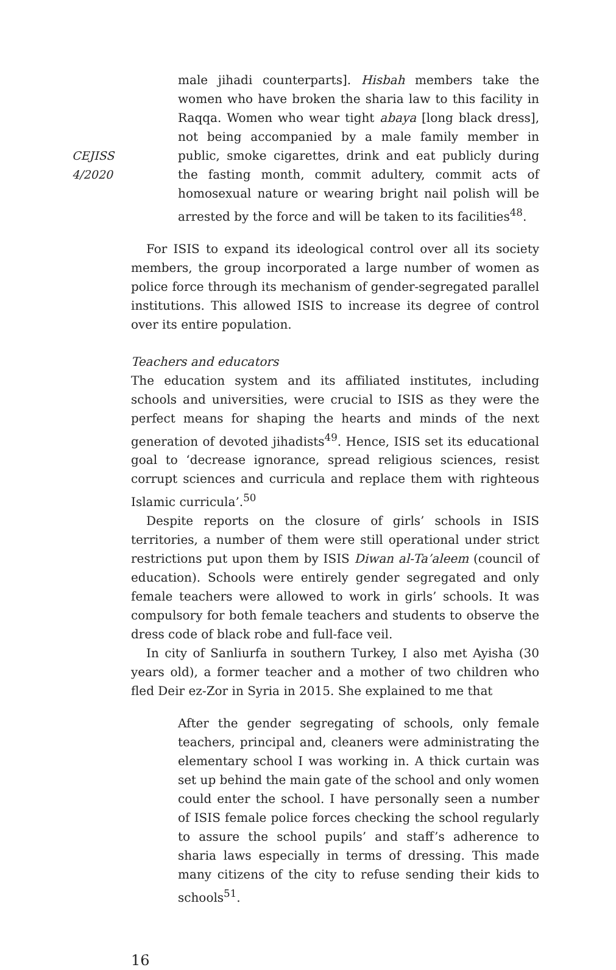CEJISS
4/2020
male jihadi counterparts]. Hisbah members take the women who have broken the sharia law to this facility in Raqqa. Women who wear tight abaya [long black dress], not being accompanied by a male family member in public, smoke cigarettes, drink and eat publicly during the fasting month, commit adultery, commit acts of homosexual nature or wearing bright nail polish will be arrested by the force and will be taken to its facilities<sup>48</sup>.
For ISIS to expand its ideological control over all its society members, the group incorporated a large number of women as police force through its mechanism of gender-segregated parallel institutions. This allowed ISIS to increase its degree of control over its entire population.
Teachers and educators
The education system and its affiliated institutes, including schools and universities, were crucial to ISIS as they were the perfect means for shaping the hearts and minds of the next generation of devoted jihadists<sup>49</sup>. Hence, ISIS set its educational goal to ‘decrease ignorance, spread religious sciences, resist corrupt sciences and curricula and replace them with righteous Islamic curricula’.<sup>50</sup>
Despite reports on the closure of girls’ schools in ISIS territories, a number of them were still operational under strict restrictions put upon them by ISIS Diwan al-Ta’aleem (council of education). Schools were entirely gender segregated and only female teachers were allowed to work in girls’ schools. It was compulsory for both female teachers and students to observe the dress code of black robe and full-face veil.
In city of Sanliurfa in southern Turkey, I also met Ayisha (30 years old), a former teacher and a mother of two children who fled Deir ez-Zor in Syria in 2015. She explained to me that
After the gender segregating of schools, only female teachers, principal and, cleaners were administrating the elementary school I was working in. A thick curtain was set up behind the main gate of the school and only women could enter the school. I have personally seen a number of ISIS female police forces checking the school regularly to assure the school pupils’ and staff’s adherence to sharia laws especially in terms of dressing. This made many citizens of the city to refuse sending their kids to schools<sup>51</sup>.
16